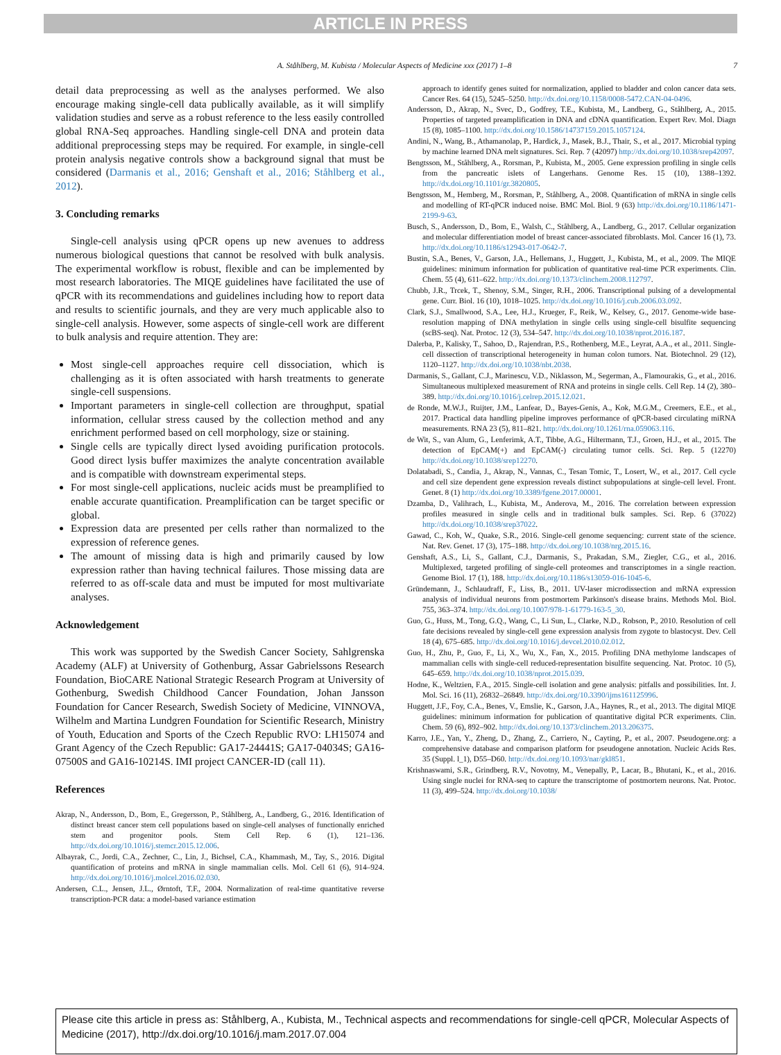ARTICLE IN PRESS
A. Ståhlberg, M. Kubista / Molecular Aspects of Medicine xxx (2017) 1–8 7
detail data preprocessing as well as the analyses performed. We also encourage making single-cell data publically available, as it will simplify validation studies and serve as a robust reference to the less easily controlled global RNA-Seq approaches. Handling single-cell DNA and protein data additional preprocessing steps may be required. For example, in single-cell protein analysis negative controls show a background signal that must be considered (Darmanis et al., 2016; Genshaft et al., 2016; Ståhlberg et al., 2012).
3. Concluding remarks
Single-cell analysis using qPCR opens up new avenues to address numerous biological questions that cannot be resolved with bulk analysis. The experimental workflow is robust, flexible and can be implemented by most research laboratories. The MIQE guidelines have facilitated the use of qPCR with its recommendations and guidelines including how to report data and results to scientific journals, and they are very much applicable also to single-cell analysis. However, some aspects of single-cell work are different to bulk analysis and require attention. They are:
Most single-cell approaches require cell dissociation, which is challenging as it is often associated with harsh treatments to generate single-cell suspensions.
Important parameters in single-cell collection are throughput, spatial information, cellular stress caused by the collection method and any enrichment performed based on cell morphology, size or staining.
Single cells are typically direct lysed avoiding purification protocols. Good direct lysis buffer maximizes the analyte concentration available and is compatible with downstream experimental steps.
For most single-cell applications, nucleic acids must be preamplified to enable accurate quantification. Preamplification can be target specific or global.
Expression data are presented per cells rather than normalized to the expression of reference genes.
The amount of missing data is high and primarily caused by low expression rather than having technical failures. Those missing data are referred to as off-scale data and must be imputed for most multivariate analyses.
Acknowledgement
This work was supported by the Swedish Cancer Society, Sahlgrenska Academy (ALF) at University of Gothenburg, Assar Gabrielssons Research Foundation, BioCARE National Strategic Research Program at University of Gothenburg, Swedish Childhood Cancer Foundation, Johan Jansson Foundation for Cancer Research, Swedish Society of Medicine, VINNOVA, Wilhelm and Martina Lundgren Foundation for Scientific Research, Ministry of Youth, Education and Sports of the Czech Republic RVO: LH15074 and Grant Agency of the Czech Republic: GA17-24441S; GA17-04034S; GA16-07500S and GA16-10214S. IMI project CANCER-ID (call 11).
References
Akrap, N., Andersson, D., Bom, E., Gregersson, P., Ståhlberg, A., Landberg, G., 2016. Identification of distinct breast cancer stem cell populations based on single-cell analyses of functionally enriched stem and progenitor pools. Stem Cell Rep. 6 (1), 121–136. http://dx.doi.org/10.1016/j.stemcr.2015.12.006.
Albayrak, C., Jordi, C.A., Zechner, C., Lin, J., Bichsel, C.A., Khammash, M., Tay, S., 2016. Digital quantification of proteins and mRNA in single mammalian cells. Mol. Cell 61 (6), 914–924. http://dx.doi.org/10.1016/j.molcel.2016.02.030.
Andersen, C.L., Jensen, J.L., Ørntoft, T.F., 2004. Normalization of real-time quantitative reverse transcription-PCR data: a model-based variance estimation
approach to identify genes suited for normalization, applied to bladder and colon cancer data sets. Cancer Res. 64 (15), 5245–5250. http://dx.doi.org/10.1158/0008-5472.CAN-04-0496.
Andersson, D., Akrap, N., Svec, D., Godfrey, T.E., Kubista, M., Landberg, G., Ståhlberg, A., 2015. Properties of targeted preamplification in DNA and cDNA quantification. Expert Rev. Mol. Diagn 15 (8), 1085–1100. http://dx.doi.org/10.1586/14737159.2015.1057124.
Andini, N., Wang, B., Athamanolap, P., Hardick, J., Masek, B.J., Thair, S., et al., 2017. Microbial typing by machine learned DNA melt signatures. Sci. Rep. 7 (42097) http://dx.doi.org/10.1038/srep42097.
Bengtsson, M., Ståhlberg, A., Rorsman, P., Kubista, M., 2005. Gene expression profiling in single cells from the pancreatic islets of Langerhans. Genome Res. 15 (10), 1388–1392. http://dx.doi.org/10.1101/gr.3820805.
Bengtsson, M., Hemberg, M., Rorsman, P., Ståhlberg, A., 2008. Quantification of mRNA in single cells and modelling of RT-qPCR induced noise. BMC Mol. Biol. 9 (63) http://dx.doi.org/10.1186/1471-2199-9-63.
Busch, S., Andersson, D., Bom, E., Walsh, C., Ståhlberg, A., Landberg, G., 2017. Cellular organization and molecular differentiation model of breast cancer-associated fibroblasts. Mol. Cancer 16 (1), 73. http://dx.doi.org/10.1186/s12943-017-0642-7.
Bustin, S.A., Benes, V., Garson, J.A., Hellemans, J., Huggett, J., Kubista, M., et al., 2009. The MIQE guidelines: minimum information for publication of quantitative real-time PCR experiments. Clin. Chem. 55 (4), 611–622. http://dx.doi.org/10.1373/clinchem.2008.112797.
Chubb, J.R., Trcek, T., Shenoy, S.M., Singer, R.H., 2006. Transcriptional pulsing of a developmental gene. Curr. Biol. 16 (10), 1018–1025. http://dx.doi.org/10.1016/j.cub.2006.03.092.
Clark, S.J., Smallwood, S.A., Lee, H.J., Krueger, F., Reik, W., Kelsey, G., 2017. Genome-wide base-resolution mapping of DNA methylation in single cells using single-cell bisulfite sequencing (scBS-seq). Nat. Protoc. 12 (3), 534–547. http://dx.doi.org/10.1038/nprot.2016.187.
Dalerba, P., Kalisky, T., Sahoo, D., Rajendran, P.S., Rothenberg, M.E., Leyrat, A.A., et al., 2011. Single-cell dissection of transcriptional heterogeneity in human colon tumors. Nat. Biotechnol. 29 (12), 1120–1127. http://dx.doi.org/10.1038/nbt.2038.
Darmanis, S., Gallant, C.J., Marinescu, V.D., Niklasson, M., Segerman, A., Flamourakis, G., et al., 2016. Simultaneous multiplexed measurement of RNA and proteins in single cells. Cell Rep. 14 (2), 380–389. http://dx.doi.org/10.1016/j.celrep.2015.12.021.
de Ronde, M.W.J., Ruijter, J.M., Lanfear, D., Bayes-Genis, A., Kok, M.G.M., Creemers, E.E., et al., 2017. Practical data handling pipeline improves performance of qPCR-based circulating miRNA measurements. RNA 23 (5), 811–821. http://dx.doi.org/10.1261/rna.059063.116.
de Wit, S., van Alum, G., Lenferimk, A.T., Tibbe, A.G., Hiltermann, T.J., Groen, H.J., et al., 2015. The detection of EpCAM(+) and EpCAM(-) circulating tumor cells. Sci. Rep. 5 (12270) http://dx.doi.org/10.1038/srep12270.
Dolatabadi, S., Candia, J., Akrap, N., Vannas, C., Tesan Tomic, T., Losert, W., et al., 2017. Cell cycle and cell size dependent gene expression reveals distinct subpopulations at single-cell level. Front. Genet. 8 (1) http://dx.doi.org/10.3389/fgene.2017.00001.
Dzamba, D., Valihrach, L., Kubista, M., Anderova, M., 2016. The correlation between expression profiles measured in single cells and in traditional bulk samples. Sci. Rep. 6 (37022) http://dx.doi.org/10.1038/srep37022.
Gawad, C., Koh, W., Quake, S.R., 2016. Single-cell genome sequencing: current state of the science. Nat. Rev. Genet. 17 (3), 175–188. http://dx.doi.org/10.1038/nrg.2015.16.
Genshaft, A.S., Li, S., Gallant, C.J., Darmanis, S., Prakadan, S.M., Ziegler, C.G., et al., 2016. Multiplexed, targeted profiling of single-cell proteomes and transcriptomes in a single reaction. Genome Biol. 17 (1), 188. http://dx.doi.org/10.1186/s13059-016-1045-6.
Gründemann, J., Schlaudraff, F., Liss, B., 2011. UV-laser microdissection and mRNA expression analysis of individual neurons from postmortem Parkinson's disease brains. Methods Mol. Biol. 755, 363–374. http://dx.doi.org/10.1007/978-1-61779-163-5_30.
Guo, G., Huss, M., Tong, G.Q., Wang, C., Li Sun, L., Clarke, N.D., Robson, P., 2010. Resolution of cell fate decisions revealed by single-cell gene expression analysis from zygote to blastocyst. Dev. Cell 18 (4), 675–685. http://dx.doi.org/10.1016/j.devcel.2010.02.012.
Guo, H., Zhu, P., Guo, F., Li, X., Wu, X., Fan, X., 2015. Profiling DNA methylome landscapes of mammalian cells with single-cell reduced-representation bisulfite sequencing. Nat. Protoc. 10 (5), 645–659. http://dx.doi.org/10.1038/nprot.2015.039.
Hodne, K., Weltzien, F.A., 2015. Single-cell isolation and gene analysis: pitfalls and possibilities. Int. J. Mol. Sci. 16 (11), 26832–26849. http://dx.doi.org/10.3390/ijms161125996.
Huggett, J.F., Foy, C.A., Benes, V., Emslie, K., Garson, J.A., Haynes, R., et al., 2013. The digital MIQE guidelines: minimum information for publication of quantitative digital PCR experiments. Clin. Chem. 59 (6), 892–902. http://dx.doi.org/10.1373/clinchem.2013.206375.
Karro, J.E., Yan, Y., Zheng, D., Zhang, Z., Carriero, N., Cayting, P., et al., 2007. Pseudogene.org: a comprehensive database and comparison platform for pseudogene annotation. Nucleic Acids Res. 35 (Suppl. l_1), D55–D60. http://dx.doi.org/10.1093/nar/gkl851.
Krishnaswami, S.R., Grindberg, R.V., Novotny, M., Venepally, P., Lacar, B., Bhutani, K., et al., 2016. Using single nuclei for RNA-seq to capture the transcriptome of postmortem neurons. Nat. Protoc. 11 (3), 499–524. http://dx.doi.org/10.1038/
Please cite this article in press as: Ståhlberg, A., Kubista, M., Technical aspects and recommendations for single-cell qPCR, Molecular Aspects of Medicine (2017), http://dx.doi.org/10.1016/j.mam.2017.07.004